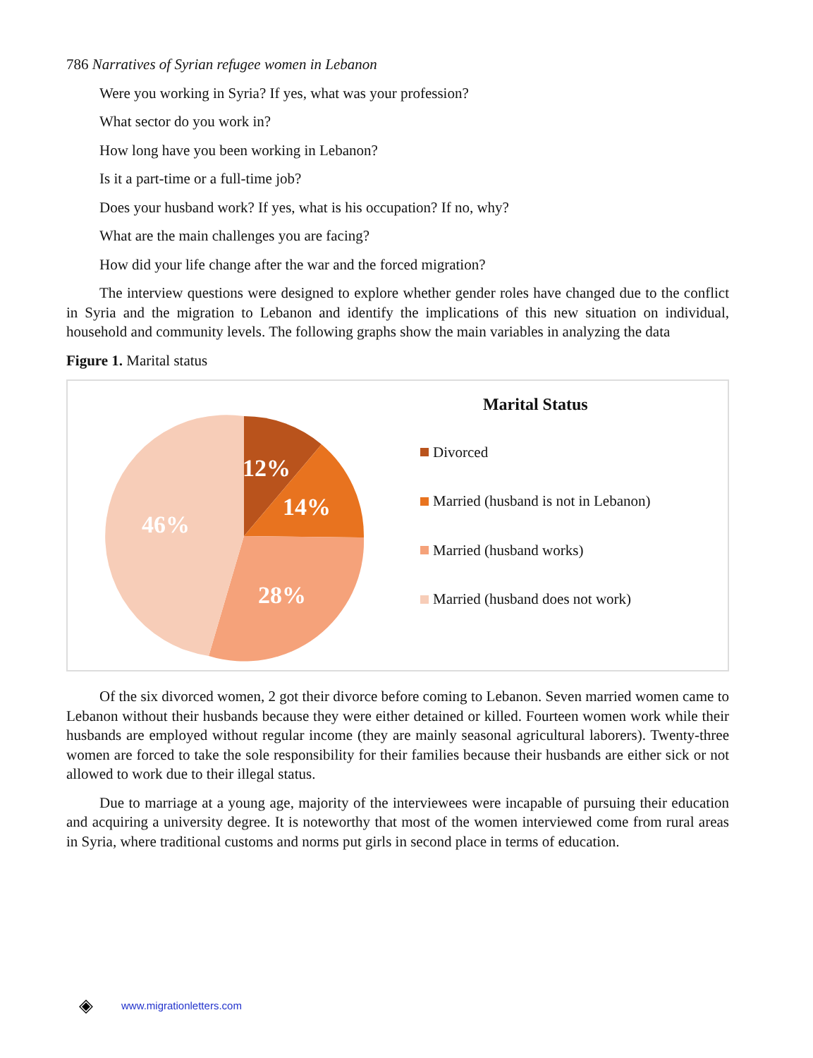786 Narratives of Syrian refugee women in Lebanon
Were you working in Syria? If yes, what was your profession?
What sector do you work in?
How long have you been working in Lebanon?
Is it a part-time or a full-time job?
Does your husband work? If yes, what is his occupation? If no, why?
What are the main challenges you are facing?
How did your life change after the war and the forced migration?
The interview questions were designed to explore whether gender roles have changed due to the conflict in Syria and the migration to Lebanon and identify the implications of this new situation on individual, household and community levels. The following graphs show the main variables in analyzing the data
Figure 1. Marital status
12%
14%
28%
46%
Marital Status
Divorced
Married (husband is not in Lebanon)
Married (husband works)
Married (husband does not work)
Of the six divorced women, 2 got their divorce before coming to Lebanon. Seven married women came to Lebanon without their husbands because they were either detained or killed. Fourteen women work while their husbands are employed without regular income (they are mainly seasonal agricultural laborers). Twenty-three women are forced to take the sole responsibility for their families because their husbands are either sick or not allowed to work due to their illegal status.
Due to marriage at a young age, majority of the interviewees were incapable of pursuing their education and acquiring a university degree. It is noteworthy that most of the women interviewed come from rural areas in Syria, where traditional customs and norms put girls in second place in terms of education.
◈ www.migrationletters.com